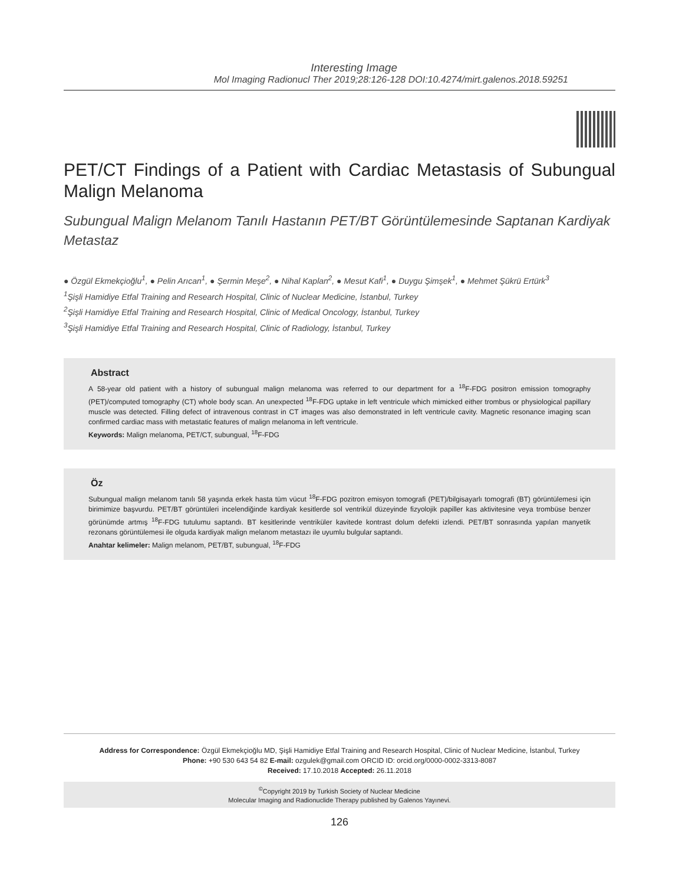Interesting Image
Mol Imaging Radionucl Ther 2019;28:126-128 DOI:10.4274/mirt.galenos.2018.59251
PET/CT Findings of a Patient with Cardiac Metastasis of Subungual Malign Melanoma
Subungual Malign Melanom Tanılı Hastanın PET/BT Görüntülemesinde Saptanan Kardiyak Metastaz
● Özgül Ekmekçioğlu<sup>1</sup>, ● Pelin Arıcan<sup>1</sup>, ● Şermin Meşe<sup>2</sup>, ● Nihal Kaplan<sup>2</sup>, ● Mesut Kafi<sup>1</sup>, ● Duygu Şimşek<sup>1</sup>, ● Mehmet Şükrü Ertürk<sup>3</sup>
<sup>1</sup> Şişli Hamidiye Etfal Training and Research Hospital, Clinic of Nuclear Medicine, İstanbul, Turkey
<sup>2</sup> Şişli Hamidiye Etfal Training and Research Hospital, Clinic of Medical Oncology, İstanbul, Turkey
<sup>3</sup> Şişli Hamidiye Etfal Training and Research Hospital, Clinic of Radiology, İstanbul, Turkey
Abstract
A 58-year old patient with a history of subungual malign melanoma was referred to our department for a <sup>18</sup>F-FDG positron emission tomography (PET)/computed tomography (CT) whole body scan. An unexpected <sup>18</sup>F-FDG uptake in left ventricule which mimicked either trombus or physiological papillary muscle was detected. Filling defect of intravenous contrast in CT images was also demonstrated in left ventricule cavity. Magnetic resonance imaging scan confirmed cardiac mass with metastatic features of malign melanoma in left ventricule.
Keywords: Malign melanoma, PET/CT, subungual, <sup>18</sup>F-FDG
Öz
Subungual malign melanom tanılı 58 yaşında erkek hasta tüm vücut <sup>18</sup>F-FDG pozitron emisyon tomografi (PET)/bilgisayarlı tomografi (BT) görüntülemesi için birimimize başvurdu. PET/BT görüntüleri incelendiğinde kardiyak kesitlerde sol ventrikül düzeyinde fizyolojik papiller kas aktivitesine veya trombüse benzer görünümde artmış <sup>18</sup>F-FDG tutulumu saptandı. BT kesitlerinde ventriküler kavitede kontrast dolum defekti izlendi. PET/BT sonrasında yapılan manyetik rezonans görüntülemesi ile olguda kardiyak malign melanom metastazı ile uyumlu bulgular saptandı.
Anahtar kelimeler: Malign melanom, PET/BT, subungual, <sup>18</sup>F-FDG
Address for Correspondence: Özgül Ekmekçioğlu MD, Şişli Hamidiye Etfal Training and Research Hospital, Clinic of Nuclear Medicine, İstanbul, Turkey
Phone: +90 530 643 54 82 E-mail: ozgulek@gmail.com ORCID ID: orcid.org/0000-0002-3313-8087
Received: 17.10.2018 Accepted: 26.11.2018
<sup>©</sup>Copyright 2019 by Turkish Society of Nuclear Medicine
Molecular Imaging and Radionuclide Therapy published by Galenos Yayınevi.
126